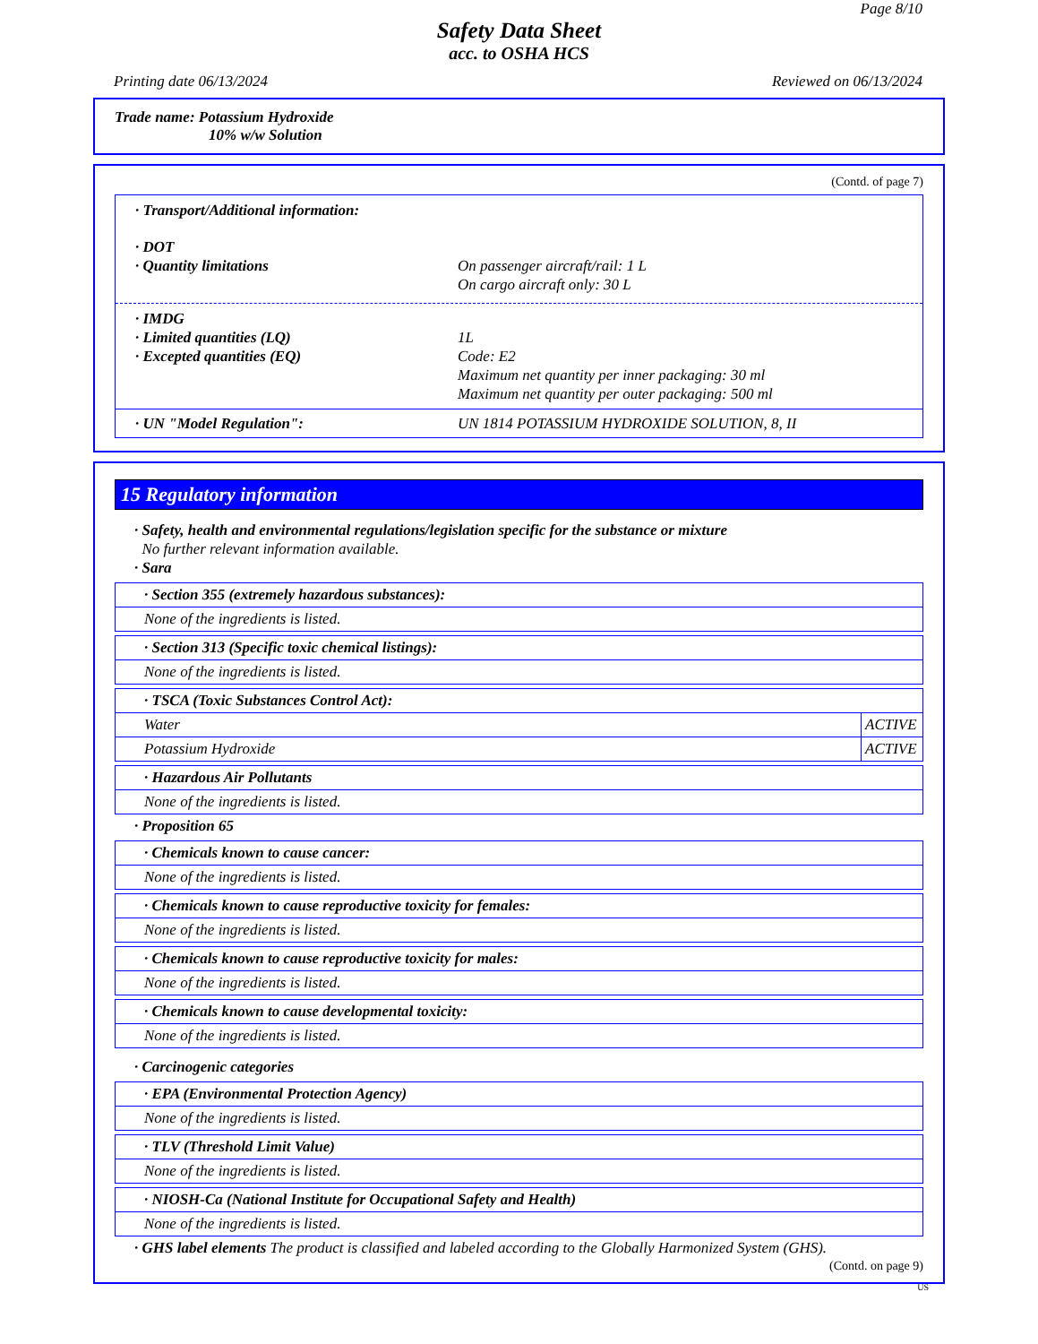Page 8/10
Safety Data Sheet
acc. to OSHA HCS
Printing date 06/13/2024 Reviewed on 06/13/2024
Trade name: Potassium Hydroxide
10% w/w Solution
(Contd. of page 7)
· Transport/Additional information:
· DOT
· Quantity limitations On passenger aircraft/rail: 1 L
On cargo aircraft only: 30 L
· IMDG
· Limited quantities (LQ) 1L
· Excepted quantities (EQ) Code: E2
Maximum net quantity per inner packaging: 30 ml
Maximum net quantity per outer packaging: 500 ml
· UN "Model Regulation": UN 1814 POTASSIUM HYDROXIDE SOLUTION, 8, II
15 Regulatory information
· Safety, health and environmental regulations/legislation specific for the substance or mixture
No further relevant information available.
· Sara
· Section 355 (extremely hazardous substances):
None of the ingredients is listed.
· Section 313 (Specific toxic chemical listings):
None of the ingredients is listed.
· TSCA (Toxic Substances Control Act):
| Water | ACTIVE |
| Potassium Hydroxide | ACTIVE |
· Hazardous Air Pollutants
None of the ingredients is listed.
· Proposition 65
· Chemicals known to cause cancer:
None of the ingredients is listed.
· Chemicals known to cause reproductive toxicity for females:
None of the ingredients is listed.
· Chemicals known to cause reproductive toxicity for males:
None of the ingredients is listed.
· Chemicals known to cause developmental toxicity:
None of the ingredients is listed.
· Carcinogenic categories
· EPA (Environmental Protection Agency)
None of the ingredients is listed.
· TLV (Threshold Limit Value)
None of the ingredients is listed.
· NIOSH-Ca (National Institute for Occupational Safety and Health)
None of the ingredients is listed.
· GHS label elements The product is classified and labeled according to the Globally Harmonized System (GHS).
(Contd. on page 9)
US